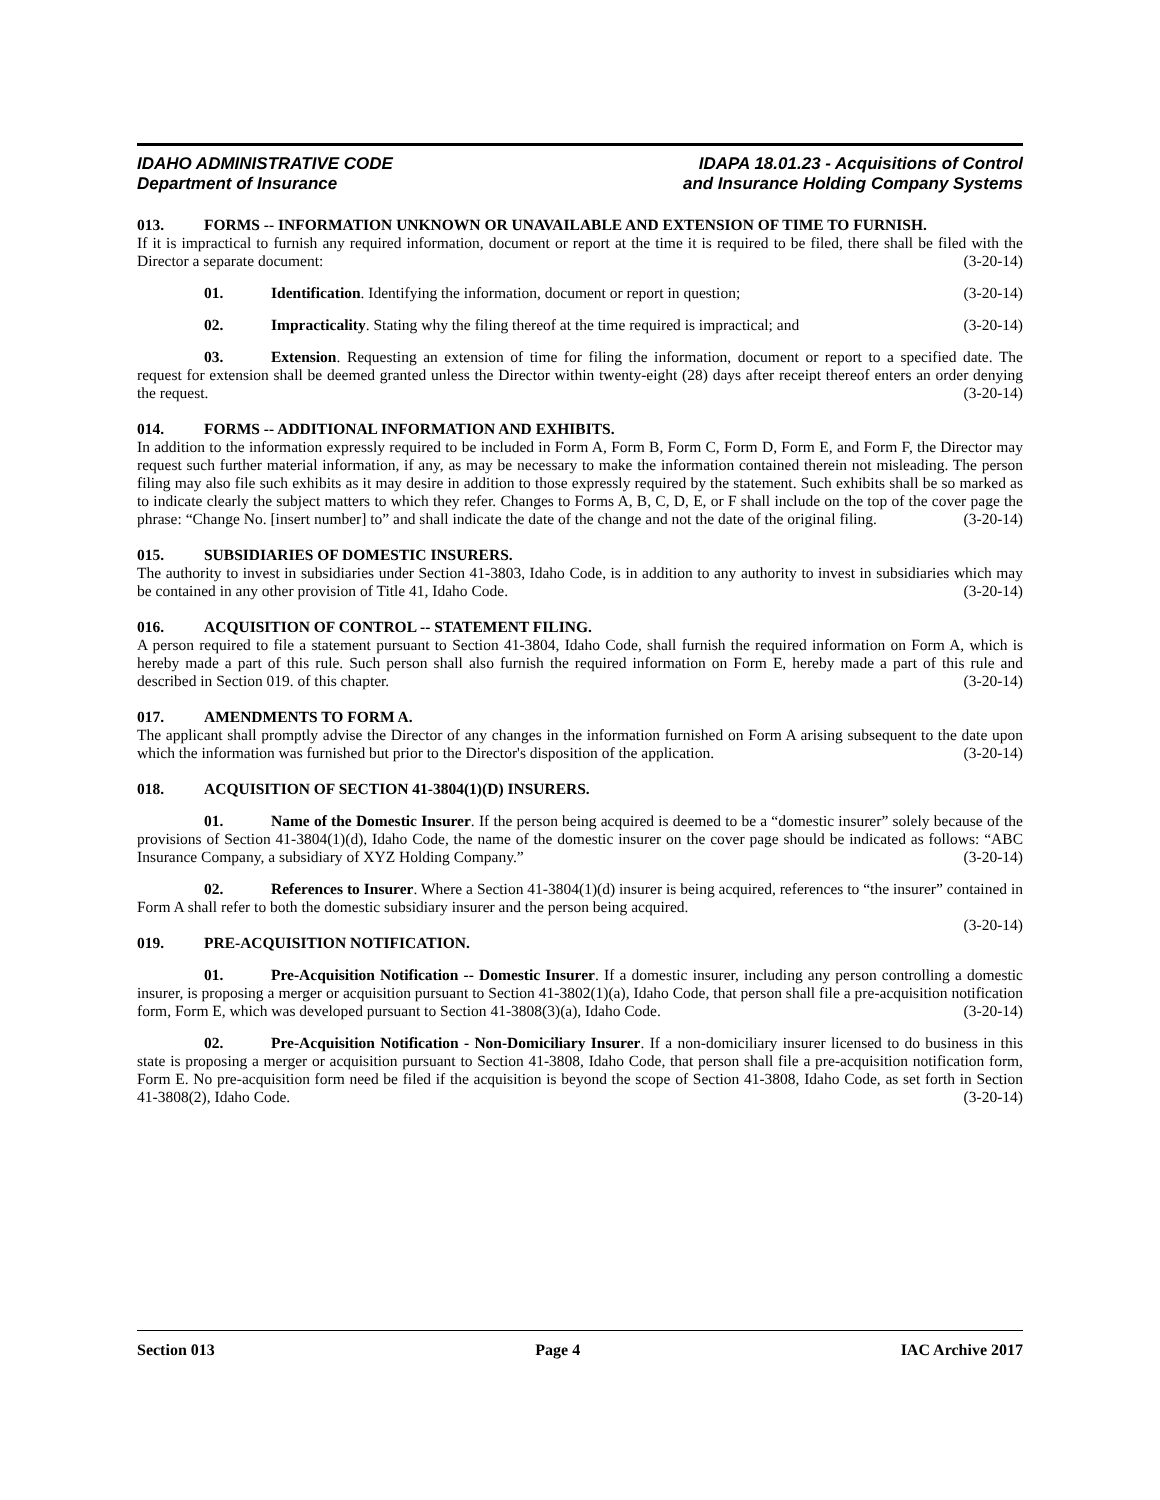IDAHO ADMINISTRATIVE CODE
Department of Insurance
IDAPA 18.01.23 - Acquisitions of Control
and Insurance Holding Company Systems
013. FORMS -- INFORMATION UNKNOWN OR UNAVAILABLE AND EXTENSION OF TIME TO FURNISH.
If it is impractical to furnish any required information, document or report at the time it is required to be filed, there shall be filed with the Director a separate document: (3-20-14)
01. Identification. Identifying the information, document or report in question; (3-20-14)
02. Impracticality. Stating why the filing thereof at the time required is impractical; and (3-20-14)
03. Extension. Requesting an extension of time for filing the information, document or report to a specified date. The request for extension shall be deemed granted unless the Director within twenty-eight (28) days after receipt thereof enters an order denying the request. (3-20-14)
014. FORMS -- ADDITIONAL INFORMATION AND EXHIBITS.
In addition to the information expressly required to be included in Form A, Form B, Form C, Form D, Form E, and Form F, the Director may request such further material information, if any, as may be necessary to make the information contained therein not misleading. The person filing may also file such exhibits as it may desire in addition to those expressly required by the statement. Such exhibits shall be so marked as to indicate clearly the subject matters to which they refer. Changes to Forms A, B, C, D, E, or F shall include on the top of the cover page the phrase: “Change No. [insert number] to” and shall indicate the date of the change and not the date of the original filing. (3-20-14)
015. SUBSIDIARIES OF DOMESTIC INSURERS.
The authority to invest in subsidiaries under Section 41-3803, Idaho Code, is in addition to any authority to invest in subsidiaries which may be contained in any other provision of Title 41, Idaho Code. (3-20-14)
016. ACQUISITION OF CONTROL -- STATEMENT FILING.
A person required to file a statement pursuant to Section 41-3804, Idaho Code, shall furnish the required information on Form A, which is hereby made a part of this rule. Such person shall also furnish the required information on Form E, hereby made a part of this rule and described in Section 019. of this chapter. (3-20-14)
017. AMENDMENTS TO FORM A.
The applicant shall promptly advise the Director of any changes in the information furnished on Form A arising subsequent to the date upon which the information was furnished but prior to the Director's disposition of the application. (3-20-14)
018. ACQUISITION OF SECTION 41-3804(1)(D) INSURERS.
01. Name of the Domestic Insurer. If the person being acquired is deemed to be a “domestic insurer” solely because of the provisions of Section 41-3804(1)(d), Idaho Code, the name of the domestic insurer on the cover page should be indicated as follows: “ABC Insurance Company, a subsidiary of XYZ Holding Company.” (3-20-14)
02. References to Insurer. Where a Section 41-3804(1)(d) insurer is being acquired, references to “the insurer” contained in Form A shall refer to both the domestic subsidiary insurer and the person being acquired.
(3-20-14)
019. PRE-ACQUISITION NOTIFICATION.
01. Pre-Acquisition Notification -- Domestic Insurer. If a domestic insurer, including any person controlling a domestic insurer, is proposing a merger or acquisition pursuant to Section 41-3802(1)(a), Idaho Code, that person shall file a pre-acquisition notification form, Form E, which was developed pursuant to Section 41-3808(3)(a), Idaho Code. (3-20-14)
02. Pre-Acquisition Notification - Non-Domiciliary Insurer. If a non-domiciliary insurer licensed to do business in this state is proposing a merger or acquisition pursuant to Section 41-3808, Idaho Code, that person shall file a pre-acquisition notification form, Form E. No pre-acquisition form need be filed if the acquisition is beyond the scope of Section 41-3808, Idaho Code, as set forth in Section 41-3808(2), Idaho Code. (3-20-14)
Section 013 Page 4 IAC Archive 2017